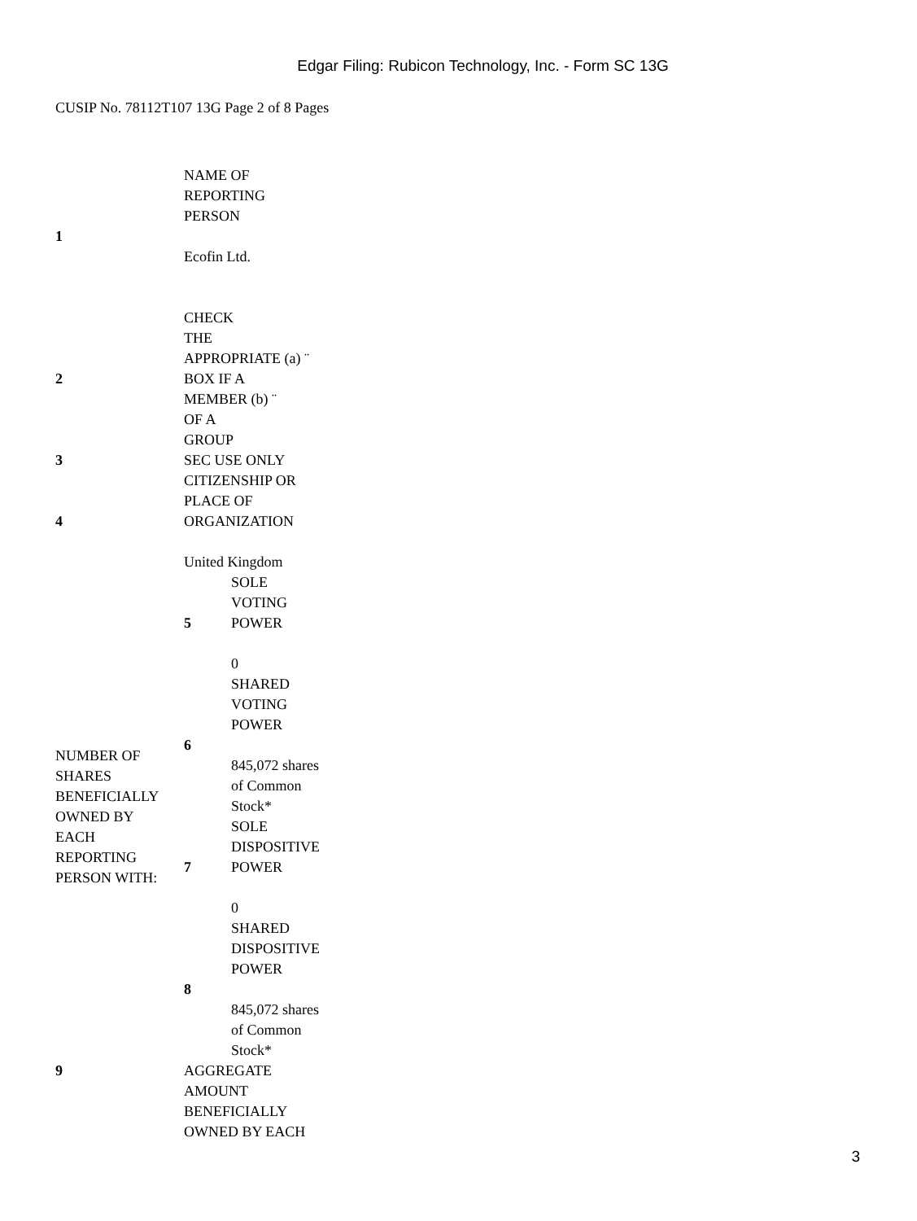Edgar Filing: Rubicon Technology, Inc. - Form SC 13G
CUSIP No. 78112T107 13G Page 2 of 8 Pages
| 1 | NAME OF REPORTING PERSON Ecofin Ltd. | |
| 2 | CHECK THE APPROPRIATE (a) ¨ BOX IF A MEMBER (b) ¨ OF A GROUP | |
| 3 | SEC USE ONLY | |
| 4 | CITIZENSHIP OR PLACE OF ORGANIZATION United Kingdom | |
| NUMBER OF SHARES BENEFICIALLY OWNED BY EACH REPORTING PERSON WITH: | 5 | SOLE VOTING POWER 0 |
| | 6 | SHARED VOTING POWER 845,072 shares of Common Stock* |
| | 7 | SOLE DISPOSITIVE POWER 0 |
| | 8 | SHARED DISPOSITIVE POWER 845,072 shares of Common Stock* |
| 9 | AGGREGATE AMOUNT BENEFICIALLY OWNED BY EACH | |
3